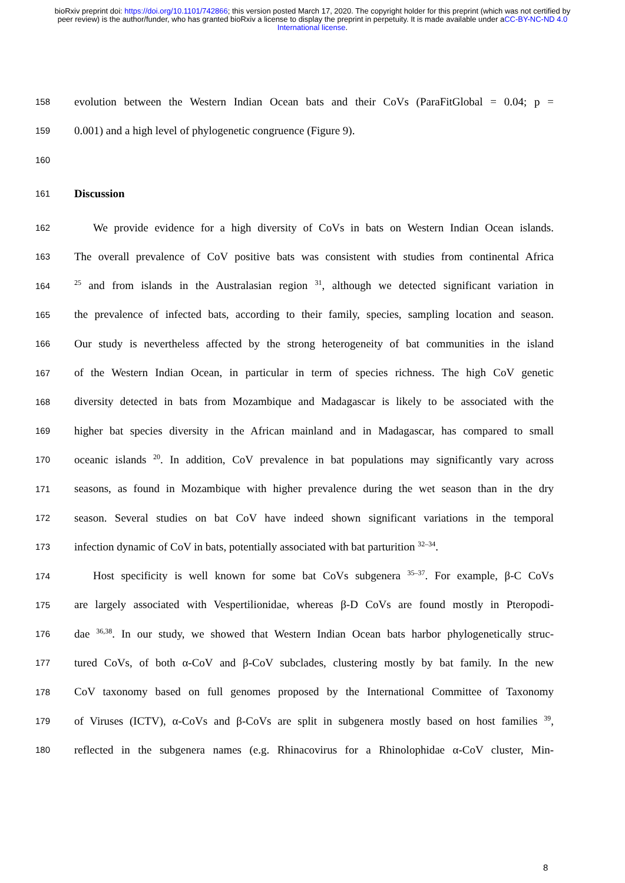bioRxiv preprint doi: https://doi.org/10.1101/742866; this version posted March 17, 2020. The copyright holder for this preprint (which was not certified by peer review) is the author/funder, who has granted bioRxiv a license to display the preprint in perpetuity. It is made available under aCC-BY-NC-ND 4.0 International license.
158 evolution between the Western Indian Ocean bats and their CoVs (ParaFitGlobal = 0.04; p =
159 0.001) and a high level of phylogenetic congruence (Figure 9).
160
161 Discussion
162 We provide evidence for a high diversity of CoVs in bats on Western Indian Ocean islands.
163 The overall prevalence of CoV positive bats was consistent with studies from continental Africa
164<sup>25</sup> and from islands in the Australasian region <sup>31</sup>, although we detected significant variation in
165 the prevalence of infected bats, according to their family, species, sampling location and season.
166 Our study is nevertheless affected by the strong heterogeneity of bat communities in the island
167 of the Western Indian Ocean, in particular in term of species richness. The high CoV genetic
168 diversity detected in bats from Mozambique and Madagascar is likely to be associated with the
169 higher bat species diversity in the African mainland and in Madagascar, has compared to small
170 oceanic islands <sup>20</sup>. In addition, CoV prevalence in bat populations may significantly vary across
171 seasons, as found in Mozambique with higher prevalence during the wet season than in the dry
172 season. Several studies on bat CoV have indeed shown significant variations in the temporal
173 infection dynamic of CoV in bats, potentially associated with bat parturition <sup>32–34</sup>.
174 Host specificity is well known for some bat CoVs subgenera <sup>35–37</sup>. For example, β-C CoVs
175 are largely associated with Vespertilionidae, whereas β-D CoVs are found mostly in Pteropodi-
176 dae <sup>36,38</sup>. In our study, we showed that Western Indian Ocean bats harbor phylogenetically struc-
177 tured CoVs, of both α-CoV and β-CoV subclades, clustering mostly by bat family. In the new
178 CoV taxonomy based on full genomes proposed by the International Committee of Taxonomy
179 of Viruses (ICTV), α-CoVs and β-CoVs are split in subgenera mostly based on host families <sup>39</sup>,
180 reflected in the subgenera names (e.g. Rhinacovirus for a Rhinolophidae α-CoV cluster, Min-
8